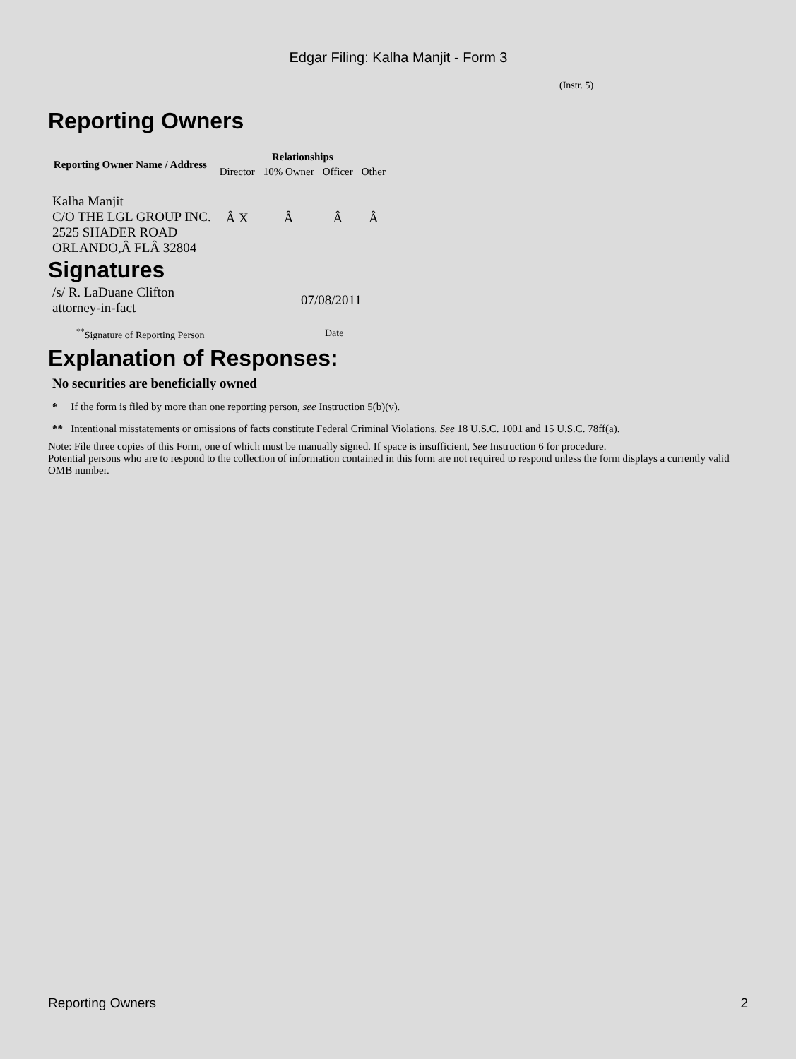Edgar Filing: Kalha Manjit - Form 3
(Instr. 5)
Reporting Owners
| Reporting Owner Name / Address | Relationships | | | |
| --- | --- | --- | --- | --- |
| | Director | 10% Owner | Officer | Other |
| Kalha Manjit C/O THE LGL GROUP INC. 2525 SHADER ROAD ORLANDO,Â FLÂ 32804 | Â X | Â | Â | Â |
Signatures
| /s/ R. LaDuane Clifton attorney-in-fact | 07/08/2011 |
| <sup>**</sup> Signature of Reporting Person | Date |
Explanation of Responses:
No securities are beneficially owned
* If the form is filed by more than one reporting person, see Instruction 5(b)(v).
** Intentional misstatements or omissions of facts constitute Federal Criminal Violations. See 18 U.S.C. 1001 and 15 U.S.C. 78ff(a).
Note: File three copies of this Form, one of which must be manually signed. If space is insufficient, See Instruction 6 for procedure.
Potential persons who are to respond to the collection of information contained in this form are not required to respond unless the form displays a currently valid OMB number.
Reporting Owners 2